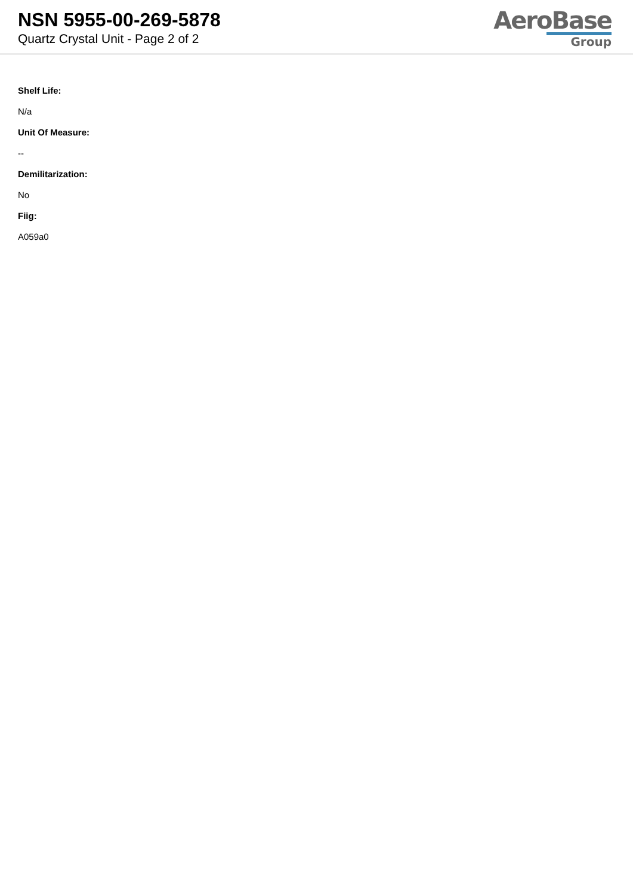NSN 5955-00-269-5878
Quartz Crystal Unit - Page 2 of 2
AeroBase
Group
Shelf Life:
N/a
Unit Of Measure:
--
Demilitarization:
No
Fiig:
A059a0